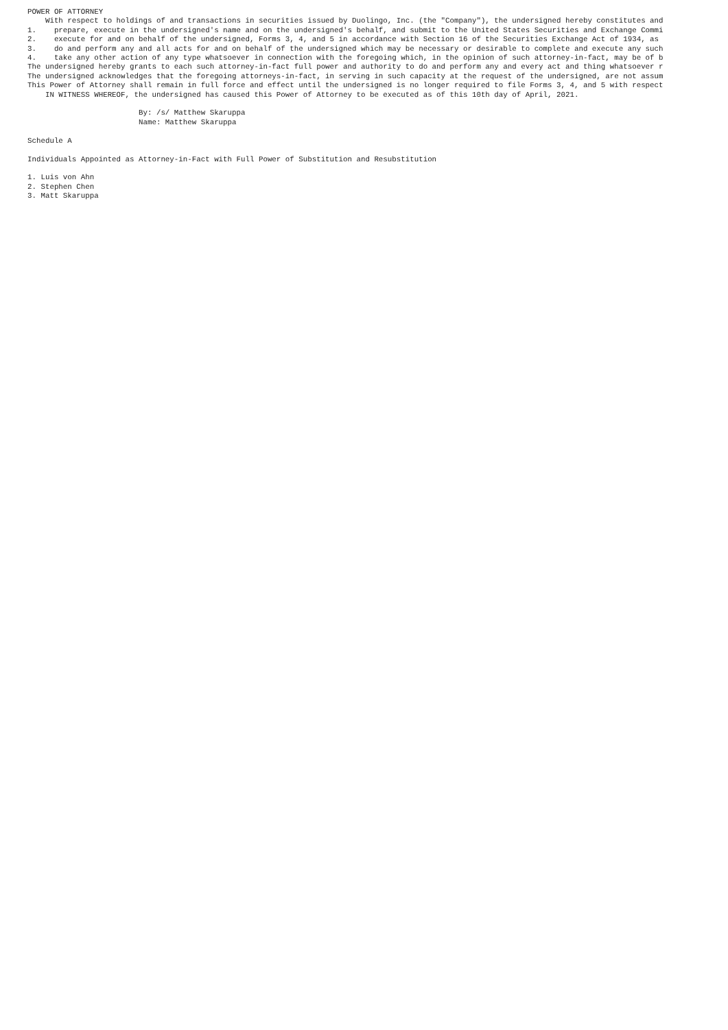POWER OF ATTORNEY
    With respect to holdings of and transactions in securities issued by Duolingo, Inc. (the "Company"), the undersigned hereby constitutes and
1.    prepare, execute in the undersigned's name and on the undersigned's behalf, and submit to the United States Securities and Exchange Commi
2.    execute for and on behalf of the undersigned, Forms 3, 4, and 5 in accordance with Section 16 of the Securities Exchange Act of 1934, as
3.    do and perform any and all acts for and on behalf of the undersigned which may be necessary or desirable to complete and execute any such
4.    take any other action of any type whatsoever in connection with the foregoing which, in the opinion of such attorney-in-fact, may be of b
The undersigned hereby grants to each such attorney-in-fact full power and authority to do and perform any and every act and thing whatsoever r
The undersigned acknowledges that the foregoing attorneys-in-fact, in serving in such capacity at the request of the undersigned, are not assum
This Power of Attorney shall remain in full force and effect until the undersigned is no longer required to file Forms 3, 4, and 5 with respect
    IN WITNESS WHEREOF, the undersigned has caused this Power of Attorney to be executed as of this 10th day of April, 2021.

                         By: /s/ Matthew Skaruppa
                         Name: Matthew Skaruppa

Schedule A

Individuals Appointed as Attorney-in-Fact with Full Power of Substitution and Resubstitution

1. Luis von Ahn
2. Stephen Chen
3. Matt Skaruppa